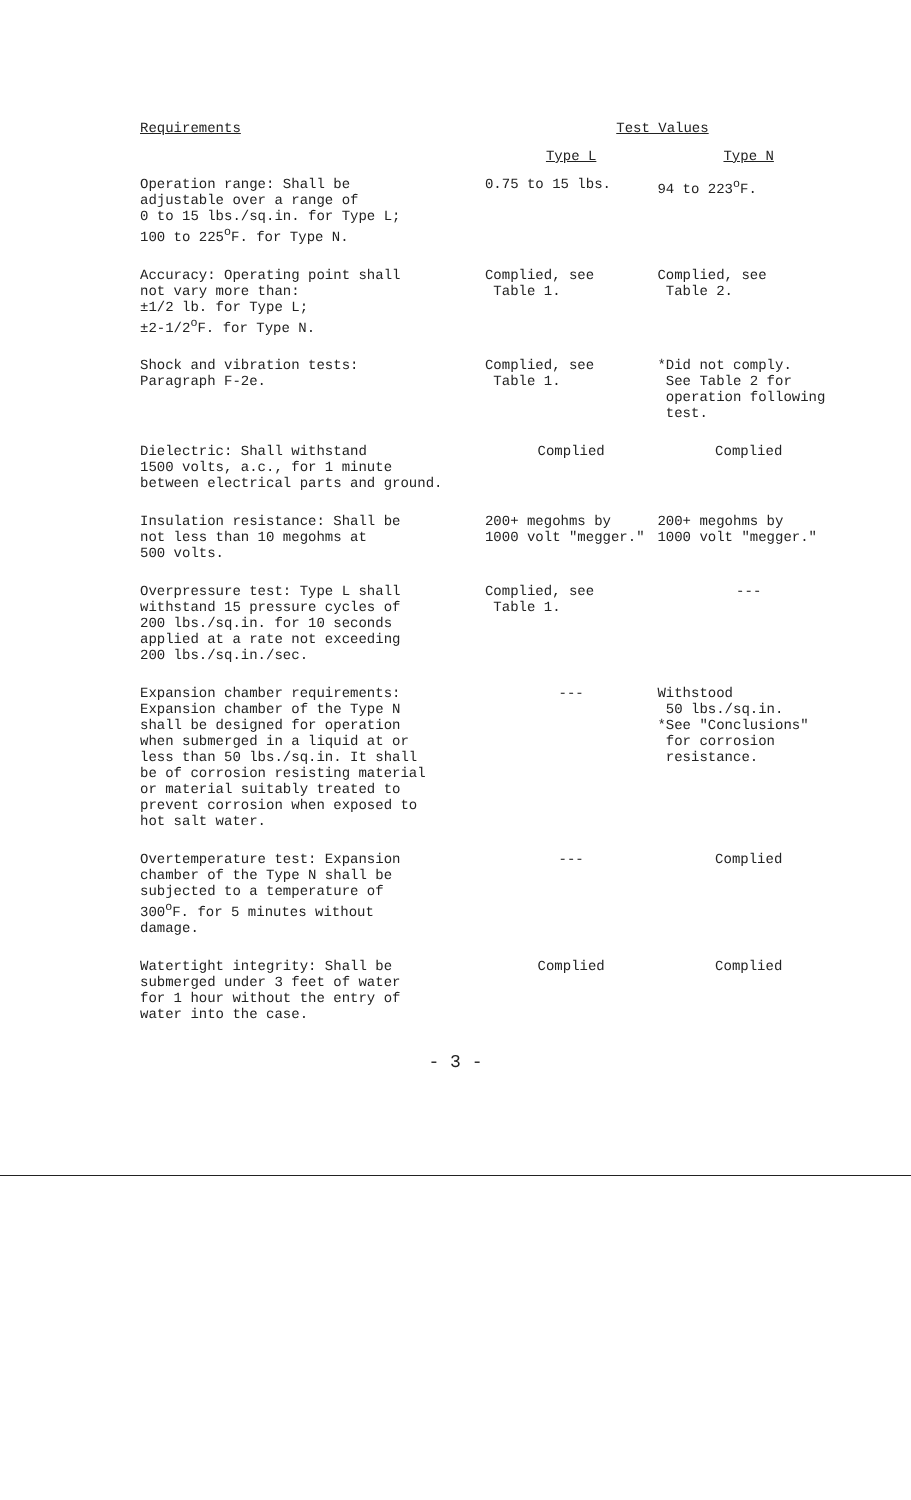| Requirements | Test Values | |
| --- | --- | --- |
| | Type L | Type N |
| Operation range: Shall be adjustable over a range of 0 to 15 lbs./sq.in. for Type L; 100 to 225<sup>o</sup>F. for Type N. | 0.75 to 15 lbs. | 94 to 223<sup>o</sup>F. |
| Accuracy: Operating point shall not vary more than: ±1/2 lb. for Type L; ±2-1/2<sup>o</sup>F. for Type N. | Complied, see Table 1. | Complied, see Table 2. |
| Shock and vibration tests: Paragraph F-2e. | Complied, see Table 1. | *Did not comply. See Table 2 for operation following test. |
| Dielectric: Shall withstand 1500 volts, a.c., for 1 minute between electrical parts and ground. | Complied | Complied |
| Insulation resistance: Shall be not less than 10 megohms at 500 volts. | 200+ megohms by 1000 volt "megger." | 200+ megohms by 1000 volt "megger." |
| Overpressure test: Type L shall withstand 15 pressure cycles of 200 lbs./sq.in. for 10 seconds applied at a rate not exceeding 200 lbs./sq.in./sec. | Complied, see Table 1. | --- |
| Expansion chamber requirements: Expansion chamber of the Type N shall be designed for operation when submerged in a liquid at or less than 50 lbs./sq.in. It shall be of corrosion resisting material or material suitably treated to prevent corrosion when exposed to hot salt water. | --- | Withstood 50 lbs./sq.in. *See "Conclusions" for corrosion resistance. |
| Overtemperature test: Expansion chamber of the Type N shall be subjected to a temperature of 300<sup>o</sup>F. for 5 minutes without damage. | --- | Complied |
| Watertight integrity: Shall be submerged under 3 feet of water for 1 hour without the entry of water into the case. | Complied | Complied |
- 3 -